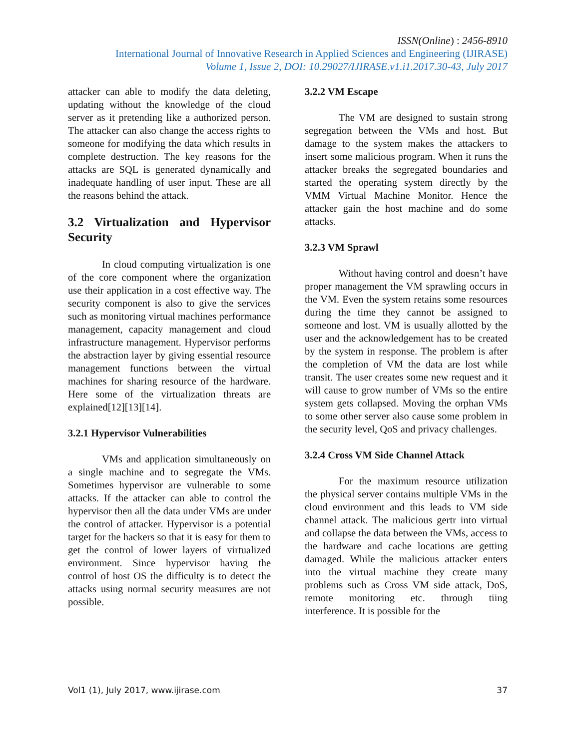ISSN(Online) : 2456-8910
International Journal of Innovative Research in Applied Sciences and Engineering (IJIRASE)
Volume 1, Issue 2, DOI: 10.29027/IJIRASE.v1.i1.2017.30-43, July 2017
attacker can able to modify the data deleting, updating without the knowledge of the cloud server as it pretending like a authorized person. The attacker can also change the access rights to someone for modifying the data which results in complete destruction. The key reasons for the attacks are SQL is generated dynamically and inadequate handling of user input. These are all the reasons behind the attack.
3.2 Virtualization and Hypervisor Security
In cloud computing virtualization is one of the core component where the organization use their application in a cost effective way. The security component is also to give the services such as monitoring virtual machines performance management, capacity management and cloud infrastructure management. Hypervisor performs the abstraction layer by giving essential resource management functions between the virtual machines for sharing resource of the hardware. Here some of the virtualization threats are explained[12][13][14].
3.2.1 Hypervisor Vulnerabilities
VMs and application simultaneously on a single machine and to segregate the VMs. Sometimes hypervisor are vulnerable to some attacks. If the attacker can able to control the hypervisor then all the data under VMs are under the control of attacker. Hypervisor is a potential target for the hackers so that it is easy for them to get the control of lower layers of virtualized environment. Since hypervisor having the control of host OS the difficulty is to detect the attacks using normal security measures are not possible.
3.2.2 VM Escape
The VM are designed to sustain strong segregation between the VMs and host. But damage to the system makes the attackers to insert some malicious program. When it runs the attacker breaks the segregated boundaries and started the operating system directly by the VMM Virtual Machine Monitor. Hence the attacker gain the host machine and do some attacks.
3.2.3 VM Sprawl
Without having control and doesn’t have proper management the VM sprawling occurs in the VM. Even the system retains some resources during the time they cannot be assigned to someone and lost. VM is usually allotted by the user and the acknowledgement has to be created by the system in response. The problem is after the completion of VM the data are lost while transit. The user creates some new request and it will cause to grow number of VMs so the entire system gets collapsed. Moving the orphan VMs to some other server also cause some problem in the security level, QoS and privacy challenges.
3.2.4 Cross VM Side Channel Attack
For the maximum resource utilization the physical server contains multiple VMs in the cloud environment and this leads to VM side channel attack. The malicious gertr into virtual and collapse the data between the VMs, access to the hardware and cache locations are getting damaged. While the malicious attacker enters into the virtual machine they create many problems such as Cross VM side attack, DoS, remote monitoring etc. through tiing interference. It is possible for the
Vol1 (1), July 2017, www.ijirase.com 37